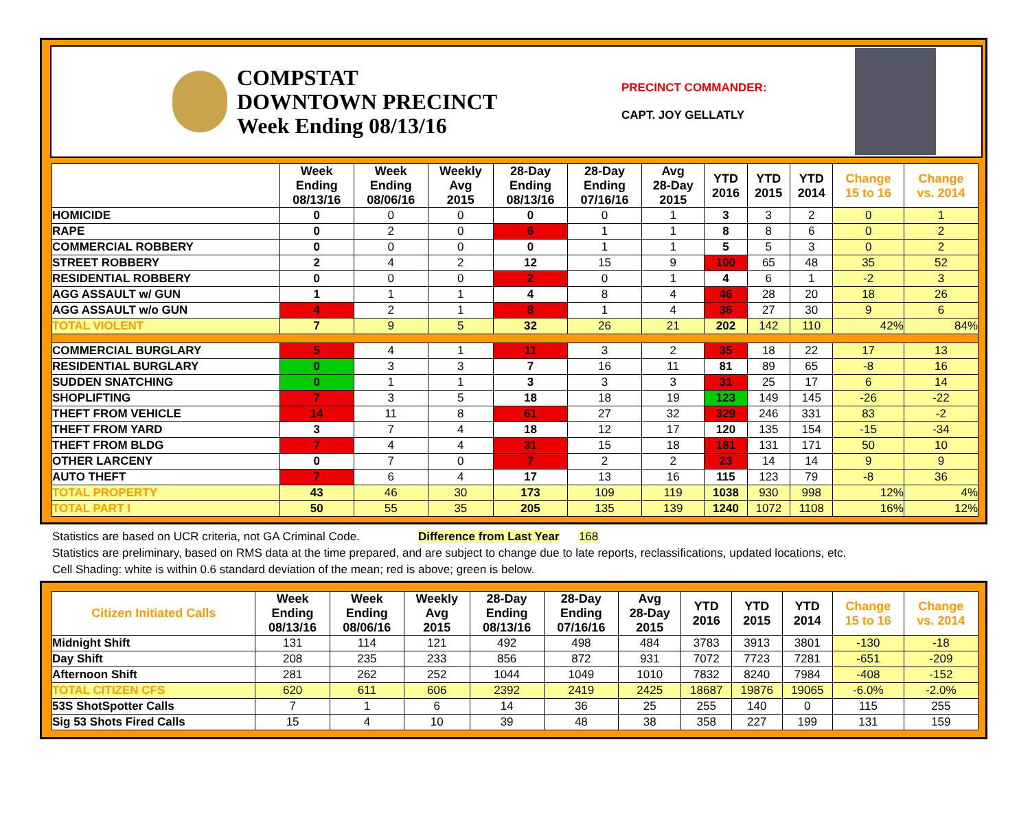COMPSTAT
DOWNTOWN PRECINCT
Week Ending 08/13/16
PRECINCT COMMANDER:
CAPT. JOY GELLATLY
| | Week Ending 08/13/16 | Week Ending 08/06/16 | Weekly Avg 2015 | 28-Day Ending 08/13/16 | 28-Day Ending 07/16/16 | Avg 28-Day 2015 | YTD 2016 | YTD 2015 | YTD 2014 | Change 15 to 16 | Change vs. 2014 |
| --- | --- | --- | --- | --- | --- | --- | --- | --- | --- | --- | --- |
| HOMICIDE | 0 | 0 | 0 | 0 | 0 | 1 | 3 | 3 | 2 | 0 | 1 |
| RAPE | 0 | 2 | 0 | 6 | 1 | 1 | 8 | 8 | 6 | 0 | 2 |
| COMMERCIAL ROBBERY | 0 | 0 | 0 | 0 | 1 | 1 | 5 | 5 | 3 | 0 | 2 |
| STREET ROBBERY | 2 | 4 | 2 | 12 | 15 | 9 | 100 | 65 | 48 | 35 | 52 |
| RESIDENTIAL ROBBERY | 0 | 0 | 0 | 2 | 0 | 1 | 4 | 6 | 1 | -2 | 3 |
| AGG ASSAULT w/ GUN | 1 | 1 | 1 | 4 | 8 | 4 | 46 | 28 | 20 | 18 | 26 |
| AGG ASSAULT w/o GUN | 4 | 2 | 1 | 8 | 1 | 4 | 36 | 27 | 30 | 9 | 6 |
| TOTAL VIOLENT | 7 | 9 | 5 | 32 | 26 | 21 | 202 | 142 | 110 | 42% | 84% |
| COMMERCIAL BURGLARY | 5 | 4 | 1 | 11 | 3 | 2 | 35 | 18 | 22 | 17 | 13 |
| RESIDENTIAL BURGLARY | 0 | 3 | 3 | 7 | 16 | 11 | 81 | 89 | 65 | -8 | 16 |
| SUDDEN SNATCHING | 0 | 1 | 1 | 3 | 3 | 3 | 31 | 25 | 17 | 6 | 14 |
| SHOPLIFTING | 7 | 3 | 5 | 18 | 18 | 19 | 123 | 149 | 145 | -26 | -22 |
| THEFT FROM VEHICLE | 14 | 11 | 8 | 61 | 27 | 32 | 329 | 246 | 331 | 83 | -2 |
| THEFT FROM YARD | 3 | 7 | 4 | 18 | 12 | 17 | 120 | 135 | 154 | -15 | -34 |
| THEFT FROM BLDG | 7 | 4 | 4 | 31 | 15 | 18 | 181 | 131 | 171 | 50 | 10 |
| OTHER LARCENY | 0 | 7 | 0 | 7 | 2 | 2 | 23 | 14 | 14 | 9 | 9 |
| AUTO THEFT | 7 | 6 | 4 | 17 | 13 | 16 | 115 | 123 | 79 | -8 | 36 |
| TOTAL PROPERTY | 43 | 46 | 30 | 173 | 109 | 119 | 1038 | 930 | 998 | 12% | 4% |
| TOTAL PART I | 50 | 55 | 35 | 205 | 135 | 139 | 1240 | 1072 | 1108 | 16% | 12% |
Statistics are based on UCR criteria, not GA Criminal Code. Difference from Last Year 168
Statistics are preliminary, based on RMS data at the time prepared, and are subject to change due to late reports, reclassifications, updated locations, etc.
Cell Shading: white is within 0.6 standard deviation of the mean; red is above; green is below.
| Citizen Initiated Calls | Week Ending 08/13/16 | Week Ending 08/06/16 | Weekly Avg 2015 | 28-Day Ending 08/13/16 | 28-Day Ending 07/16/16 | Avg 28-Day 2015 | YTD 2016 | YTD 2015 | YTD 2014 | Change 15 to 16 | Change vs. 2014 |
| --- | --- | --- | --- | --- | --- | --- | --- | --- | --- | --- | --- |
| Midnight Shift | 131 | 114 | 121 | 492 | 498 | 484 | 3783 | 3913 | 3801 | -130 | -18 |
| Day Shift | 208 | 235 | 233 | 856 | 872 | 931 | 7072 | 7723 | 7281 | -651 | -209 |
| Afternoon Shift | 281 | 262 | 252 | 1044 | 1049 | 1010 | 7832 | 8240 | 7984 | -408 | -152 |
| TOTAL CITIZEN CFS | 620 | 611 | 606 | 2392 | 2419 | 2425 | 18687 | 19876 | 19065 | -6.0% | -2.0% |
| 53S ShotSpotter Calls | 7 | 1 | 6 | 14 | 36 | 25 | 255 | 140 | 0 | 115 | 255 |
| Sig 53 Shots Fired Calls | 15 | 4 | 10 | 39 | 48 | 38 | 358 | 227 | 199 | 131 | 159 |